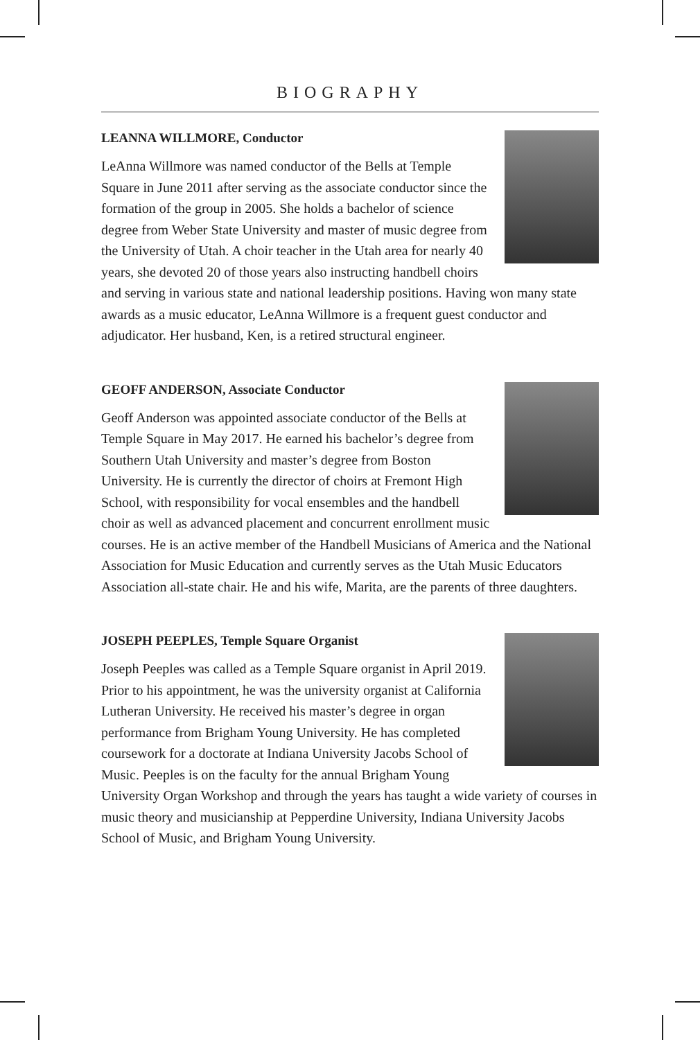BIOGRAPHY
LEANNA WILLMORE, Conductor
LeAnna Willmore was named conductor of the Bells at Temple Square in June 2011 after serving as the associate conductor since the formation of the group in 2005. She holds a bachelor of science degree from Weber State University and master of music degree from the University of Utah. A choir teacher in the Utah area for nearly 40 years, she devoted 20 of those years also instructing handbell choirs and serving in various state and national leadership positions. Having won many state awards as a music educator, LeAnna Willmore is a frequent guest conductor and adjudicator. Her husband, Ken, is a retired structural engineer.
GEOFF ANDERSON, Associate Conductor
Geoff Anderson was appointed associate conductor of the Bells at Temple Square in May 2017. He earned his bachelor’s degree from Southern Utah University and master’s degree from Boston University. He is currently the director of choirs at Fremont High School, with responsibility for vocal ensembles and the handbell choir as well as advanced placement and concurrent enrollment music courses. He is an active member of the Handbell Musicians of America and the National Association for Music Education and currently serves as the Utah Music Educators Association all-state chair. He and his wife, Marita, are the parents of three daughters.
JOSEPH PEEPLES, Temple Square Organist
Joseph Peeples was called as a Temple Square organist in April 2019. Prior to his appointment, he was the university organist at California Lutheran University. He received his master’s degree in organ performance from Brigham Young University. He has completed coursework for a doctorate at Indiana University Jacobs School of Music. Peeples is on the faculty for the annual Brigham Young University Organ Workshop and through the years has taught a wide variety of courses in music theory and musicianship at Pepperdine University, Indiana University Jacobs School of Music, and Brigham Young University.